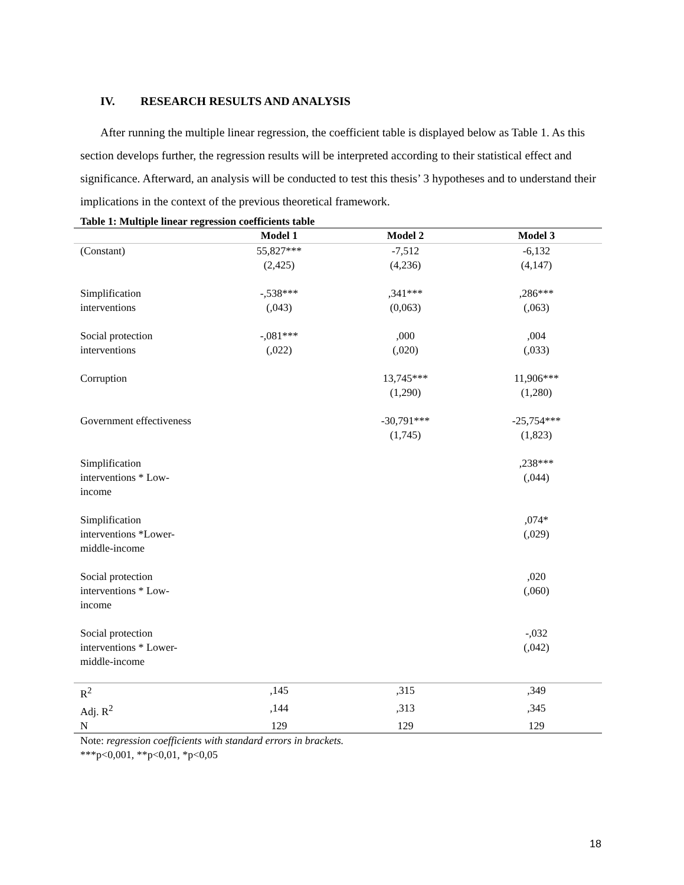IV. RESEARCH RESULTS AND ANALYSIS
After running the multiple linear regression, the coefficient table is displayed below as Table 1. As this section develops further, the regression results will be interpreted according to their statistical effect and significance. Afterward, an analysis will be conducted to test this thesis’ 3 hypotheses and to understand their implications in the context of the previous theoretical framework.
Table 1: Multiple linear regression coefficients table
| | Model 1 | Model 2 | Model 3 |
| --- | --- | --- | --- |
| (Constant) | 55,827*** (2,425) | -7,512 (4,236) | -6,132 (4,147) |
| Simplification interventions | -,538*** (,043) | ,341*** (0,063) | ,286*** (,063) |
| Social protection interventions | -,081*** (,022) | ,000 (,020) | ,004 (,033) |
| Corruption | | 13,745*** (1,290) | 11,906*** (1,280) |
| Government effectiveness | | -30,791*** (1,745) | -25,754*** (1,823) |
| Simplification interventions * Low- income | | | ,238*** (,044) |
| Simplification interventions *Lower- middle-income | | | ,074* (,029) |
| Social protection interventions * Low- income | | | ,020 (,060) |
| Social protection interventions * Lower- middle-income | | | -,032 (,042) |
| R<sup>2</sup> | ,145 | ,315 | ,349 |
| Adj. R<sup>2</sup> | ,144 | ,313 | ,345 |
| N | 129 | 129 | 129 |
Note: regression coefficients with standard errors in brackets.
***p<0,001, **p<0,01, *p<0,05
18